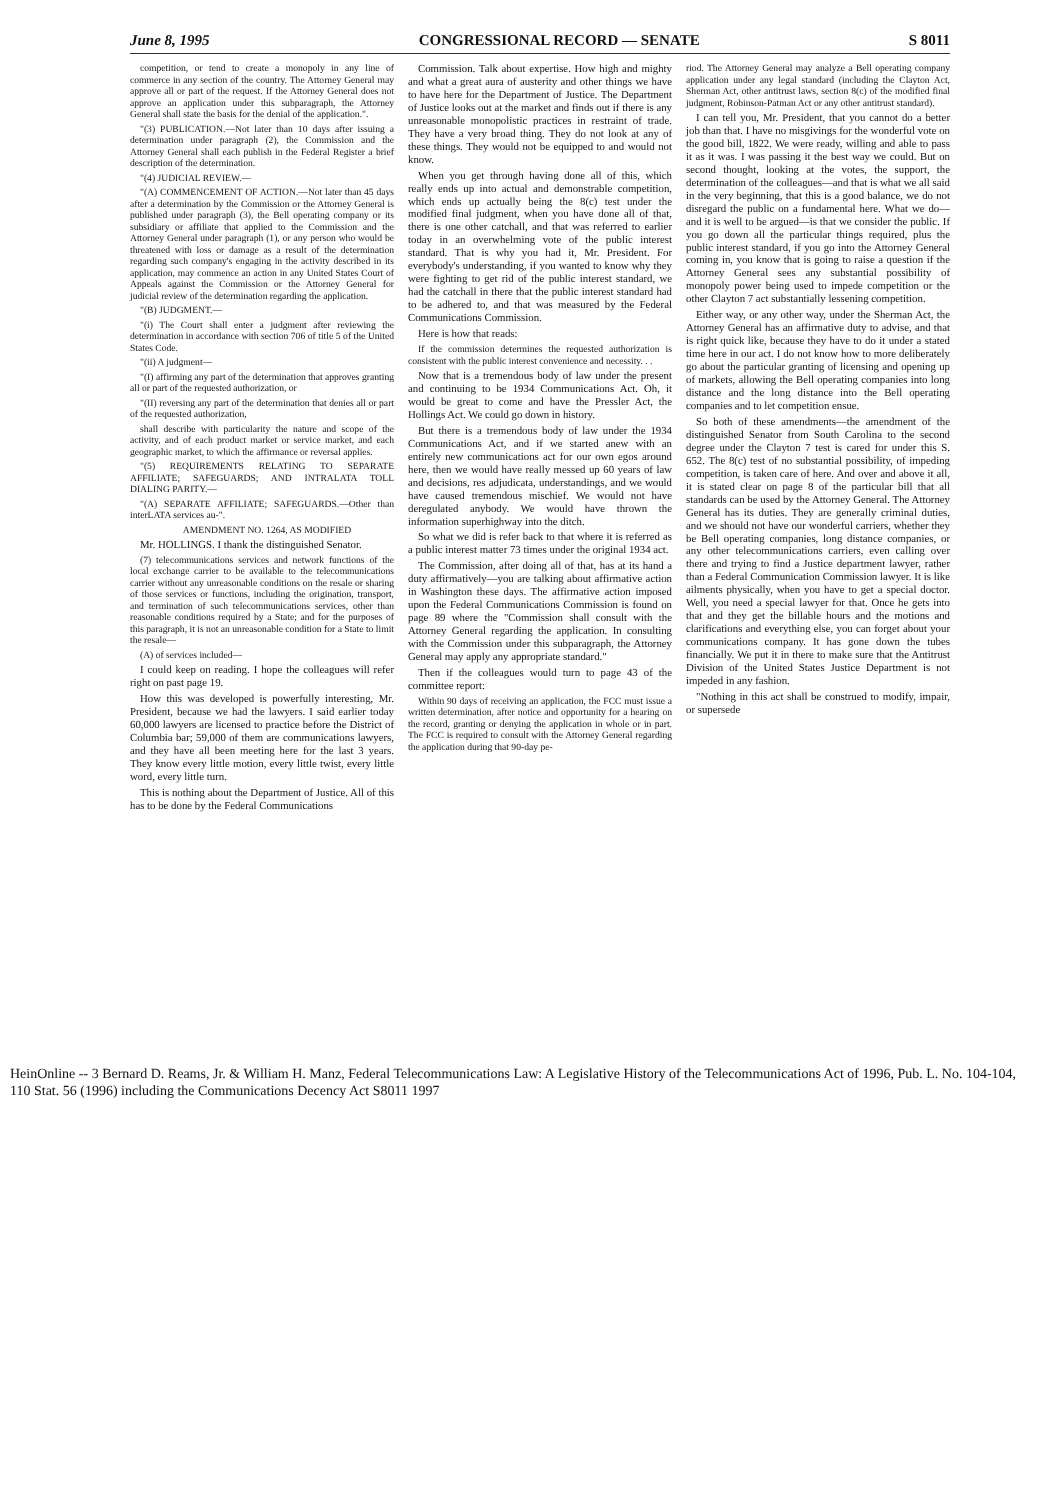June 8, 1995 CONGRESSIONAL RECORD — SENATE S 8011
competition, or tend to create a monopoly in any line of commerce in any section of the country. The Attorney General may approve all or part of the request. If the Attorney General does not approve an application under this subparagraph, the Attorney General shall state the basis for the denial of the application.".
"(3) PUBLICATION.—Not later than 10 days after issuing a determination under paragraph (2), the Commission and the Attorney General shall each publish in the Federal Register a brief description of the determination.
"(4) JUDICIAL REVIEW.—
"(A) COMMENCEMENT OF ACTION.—Not later than 45 days after a determination by the Commission or the Attorney General is published under paragraph (3), the Bell operating company or its subsidiary or affiliate that applied to the Commission and the Attorney General under paragraph (1), or any person who would be threatened with loss or damage as a result of the determination regarding such company's engaging in the activity described in its application, may commence an action in any United States Court of Appeals against the Commission or the Attorney General for judicial review of the determination regarding the application.
"(B) JUDGMENT.—
"(i) The Court shall enter a judgment after reviewing the determination in accordance with section 706 of title 5 of the United States Code.
"(ii) A judgment—
"(I) affirming any part of the determination that approves granting all or part of the requested authorization, or
"(II) reversing any part of the determination that denies all or part of the requested authorization,
shall describe with particularity the nature and scope of the activity, and of each product market or service market, and each geographic market, to which the affirmance or reversal applies.
"(5) REQUIREMENTS RELATING TO SEPARATE AFFILIATE; SAFEGUARDS; AND INTRALATA TOLL DIALING PARITY.—
"(A) SEPARATE AFFILIATE; SAFEGUARDS.—Other than interLATA services au-".
AMENDMENT NO. 1264, AS MODIFIED
Mr. HOLLINGS. I thank the distinguished Senator.
(7) telecommunications services and network functions of the local exchange carrier to be available to the telecommunications carrier without any unreasonable conditions on the resale or sharing of those services or functions, including the origination, transport, and termination of such telecommunications services, other than reasonable conditions required by a State; and for the purposes of this paragraph, it is not an unreasonable condition for a State to limit the resale—
(A) of services included—
I could keep on reading. I hope the colleagues will refer right on past page 19.
How this was developed is powerfully interesting, Mr. President, because we had the lawyers. I said earlier today 60,000 lawyers are licensed to practice before the District of Columbia bar; 59,000 of them are communications lawyers, and they have all been meeting here for the last 3 years. They know every little motion, every little twist, every little word, every little turn.
This is nothing about the Department of Justice. All of this has to be done by the Federal Communications
Commission. Talk about expertise. How high and mighty and what a great aura of austerity and other things we have to have here for the Department of Justice. The Department of Justice looks out at the market and finds out if there is any unreasonable monopolistic practices in restraint of trade. They have a very broad thing. They do not look at any of these things. They would not be equipped to and would not know.
When you get through having done all of this, which really ends up into actual and demonstrable competition, which ends up actually being the 8(c) test under the modified final judgment, when you have done all of that, there is one other catchall, and that was referred to earlier today in an overwhelming vote of the public interest standard. That is why you had it, Mr. President. For everybody's understanding, if you wanted to know why they were fighting to get rid of the public interest standard, we had the catchall in there that the public interest standard had to be adhered to, and that was measured by the Federal Communications Commission.
Here is how that reads:
If the commission determines the requested authorization is consistent with the public interest convenience and necessity. . .
Now that is a tremendous body of law under the present and continuing to be 1934 Communications Act. Oh, it would be great to come and have the Pressler Act, the Hollings Act. We could go down in history.
But there is a tremendous body of law under the 1934 Communications Act, and if we started anew with an entirely new communications act for our own egos around here, then we would have really messed up 60 years of law and decisions, res adjudicata, understandings, and we would have caused tremendous mischief. We would not have deregulated anybody. We would have thrown the information superhighway into the ditch.
So what we did is refer back to that where it is referred as a public interest matter 73 times under the original 1934 act.
The Commission, after doing all of that, has at its hand a duty affirmatively—you are talking about affirmative action in Washington these days. The affirmative action imposed upon the Federal Communications Commission is found on page 89 where the "Commission shall consult with the Attorney General regarding the application. In consulting with the Commission under this subparagraph, the Attorney General may apply any appropriate standard."
Then if the colleagues would turn to page 43 of the committee report:
Within 90 days of receiving an application, the FCC must issue a written determination, after notice and opportunity for a hearing on the record, granting or denying the application in whole or in part. The FCC is required to consult with the Attorney General regarding the application during that 90-day pe-
riod. The Attorney General may analyze a Bell operating company application under any legal standard (including the Clayton Act, Sherman Act, other antitrust laws, section 8(c) of the modified final judgment, Robinson-Patman Act or any other antitrust standard).
I can tell you, Mr. President, that you cannot do a better job than that. I have no misgivings for the wonderful vote on the good bill, 1822. We were ready, willing and able to pass it as it was. I was passing it the best way we could. But on second thought, looking at the votes, the support, the determination of the colleagues—and that is what we all said in the very beginning, that this is a good balance, we do not disregard the public on a fundamental here. What we do—and it is well to be argued—is that we consider the public. If you go down all the particular things required, plus the public interest standard, if you go into the Attorney General coming in, you know that is going to raise a question if the Attorney General sees any substantial possibility of monopoly power being used to impede competition or the other Clayton 7 act substantially lessening competition.
Either way, or any other way, under the Sherman Act, the Attorney General has an affirmative duty to advise, and that is right quick like, because they have to do it under a stated time here in our act. I do not know how to more deliberately go about the particular granting of licensing and opening up of markets, allowing the Bell operating companies into long distance and the long distance into the Bell operating companies and to let competition ensue.
So both of these amendments—the amendment of the distinguished Senator from South Carolina to the second degree under the Clayton 7 test is cared for under this S. 652. The 8(c) test of no substantial possibility, of impeding competition, is taken care of here. And over and above it all, it is stated clear on page 8 of the particular bill that all standards can be used by the Attorney General. The Attorney General has its duties. They are generally criminal duties, and we should not have our wonderful carriers, whether they be Bell operating companies, long distance companies, or any other telecommunications carriers, even calling over there and trying to find a Justice department lawyer, rather than a Federal Communication Commission lawyer. It is like ailments physically, when you have to get a special doctor. Well, you need a special lawyer for that. Once he gets into that and they get the billable hours and the motions and clarifications and everything else, you can forget about your communications company. It has gone down the tubes financially. We put it in there to make sure that the Antitrust Division of the United States Justice Department is not impeded in any fashion.
"Nothing in this act shall be construed to modify, impair, or supersede
HeinOnline -- 3 Bernard D. Reams, Jr. & William H. Manz, Federal Telecommunications Law: A Legislative History of the Telecommunications Act of 1996, Pub. L. No. 104-104, 110 Stat. 56 (1996) including the Communications Decency Act S8011 1997